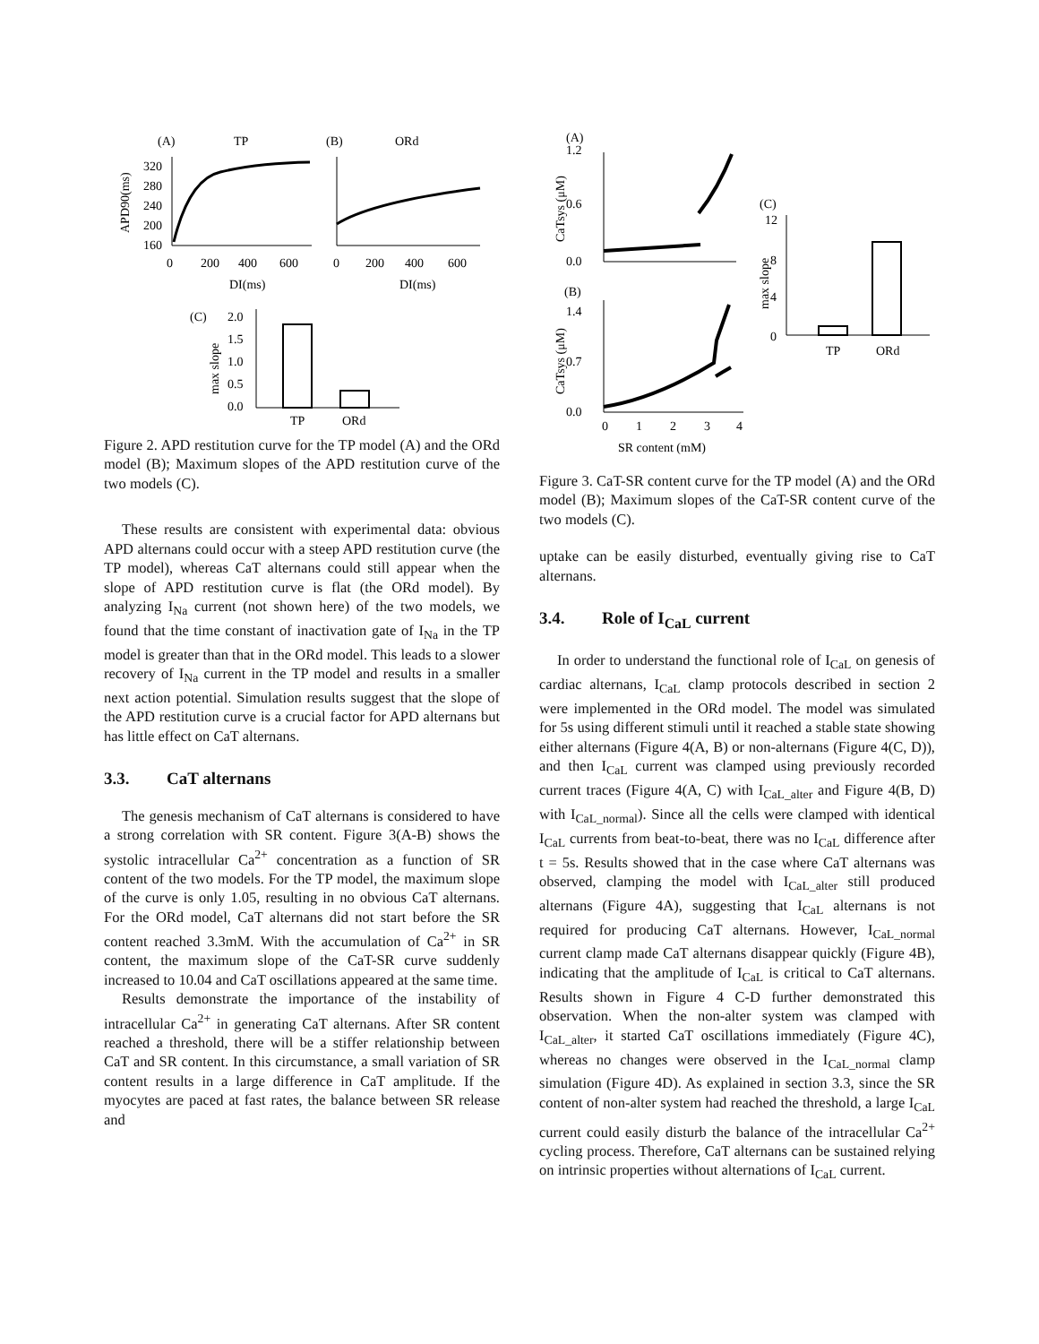(A)
TP
(B)
ORd
320
280
240
200
160
0
200
400
600
0
200
400
600
DI(ms)
DI(ms)
APD90(ms)
(C)
2.0
1.5
1.0
0.5
0.0
max slope
TP
ORd
Figure 2. APD restitution curve for the TP model (A) and the ORd model (B); Maximum slopes of the APD restitution curve of the two models (C).
These results are consistent with experimental data: obvious APD alternans could occur with a steep APD restitution curve (the TP model), whereas CaT alternans could still appear when the slope of APD restitution curve is flat (the ORd model). By analyzing I<sub>Na</sub> current (not shown here) of the two models, we found that the time constant of inactivation gate of I<sub>Na</sub> in the TP model is greater than that in the ORd model. This leads to a slower recovery of I<sub>Na</sub> current in the TP model and results in a smaller next action potential. Simulation results suggest that the slope of the APD restitution curve is a crucial factor for APD alternans but has little effect on CaT alternans.
3.3. CaT alternans
The genesis mechanism of CaT alternans is considered to have a strong correlation with SR content. Figure 3(A-B) shows the systolic intracellular Ca<sup>2+</sup> concentration as a function of SR content of the two models. For the TP model, the maximum slope of the curve is only 1.05, resulting in no obvious CaT alternans. For the ORd model, CaT alternans did not start before the SR content reached 3.3mM. With the accumulation of Ca<sup>2+</sup> in SR content, the maximum slope of the CaT-SR curve suddenly increased to 10.04 and CaT oscillations appeared at the same time.
Results demonstrate the importance of the instability of intracellular Ca<sup>2+</sup> in generating CaT alternans. After SR content reached a threshold, there will be a stiffer relationship between CaT and SR content. In this circumstance, a small variation of SR content results in a large difference in CaT amplitude. If the myocytes are paced at fast rates, the balance between SR release and
(A)
1.2
0.6
0.0
CaTsys (μM)
(B)
1.4
0.7
0.0
CaTsys (μM)
0
1
2
3
4
SR content (mM)
(C)
12
8
4
0
max slope
TP
ORd
Figure 3. CaT-SR content curve for the TP model (A) and the ORd model (B); Maximum slopes of the CaT-SR content curve of the two models (C).
uptake can be easily disturbed, eventually giving rise to CaT alternans.
3.4. Role of I<sub>CaL</sub> current
In order to understand the functional role of I<sub>CaL</sub> on genesis of cardiac alternans, I<sub>CaL</sub> clamp protocols described in section 2 were implemented in the ORd model. The model was simulated for 5s using different stimuli until it reached a stable state showing either alternans (Figure 4(A, B) or non-alternans (Figure 4(C, D)), and then I<sub>CaL</sub> current was clamped using previously recorded current traces (Figure 4(A, C) with I<sub>CaL_alter</sub> and Figure 4(B, D) with I<sub>CaL_normal</sub>). Since all the cells were clamped with identical I<sub>CaL</sub> currents from beat-to-beat, there was no I<sub>CaL</sub> difference after t = 5s. Results showed that in the case where CaT alternans was observed, clamping the model with I<sub>CaL_alter</sub> still produced alternans (Figure 4A), suggesting that I<sub>CaL</sub> alternans is not required for producing CaT alternans. However, I<sub>CaL_normal</sub> current clamp made CaT alternans disappear quickly (Figure 4B), indicating that the amplitude of I<sub>CaL</sub> is critical to CaT alternans. Results shown in Figure 4 C-D further demonstrated this observation. When the non-alter system was clamped with I<sub>CaL_alter</sub>, it started CaT oscillations immediately (Figure 4C), whereas no changes were observed in the I<sub>CaL_normal</sub> clamp simulation (Figure 4D). As explained in section 3.3, since the SR content of non-alter system had reached the threshold, a large I<sub>CaL</sub> current could easily disturb the balance of the intracellular Ca<sup>2+</sup> cycling process. Therefore, CaT alternans can be sustained relying on intrinsic properties without alternations of I<sub>CaL</sub> current.